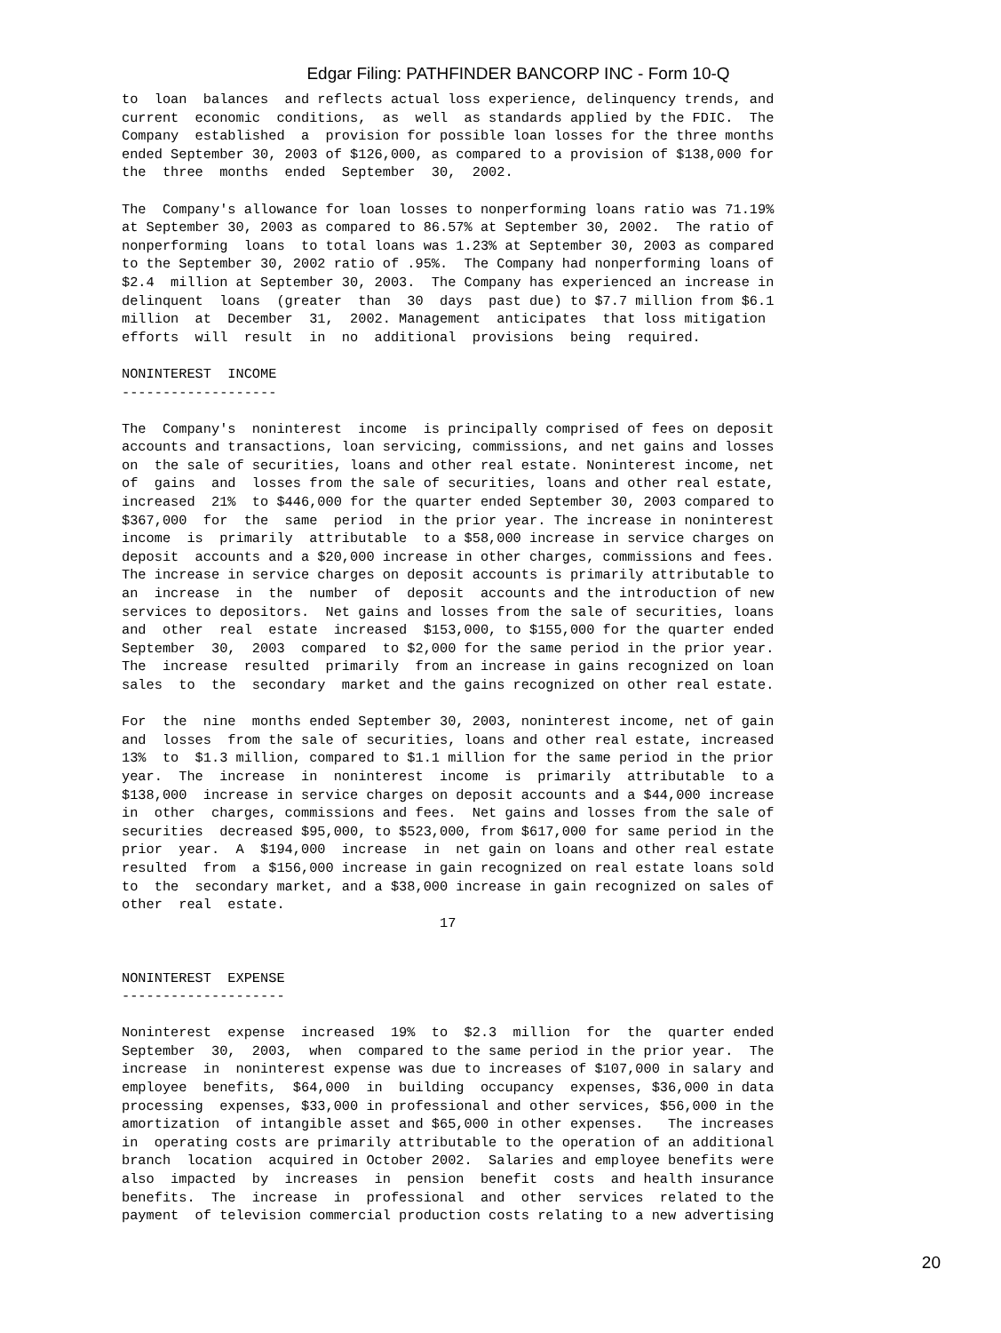Edgar Filing: PATHFINDER BANCORP INC - Form 10-Q
to  loan  balances  and reflects actual loss experience, delinquency trends, and
current  economic  conditions,  as  well  as standards applied by the FDIC.  The
Company  established  a  provision for possible loan losses for the three months
ended September 30, 2003 of $126,000, as compared to a provision of $138,000 for
the  three  months  ended  September  30,  2002.

The  Company's allowance for loan losses to nonperforming loans ratio was 71.19%
at September 30, 2003 as compared to 86.57% at September 30, 2002.  The ratio of
nonperforming  loans  to total loans was 1.23% at September 30, 2003 as compared
to the September 30, 2002 ratio of .95%.  The Company had nonperforming loans of
$2.4  million at September 30, 2003.  The Company has experienced an increase in
delinquent  loans  (greater  than  30  days  past due) to $7.7 million from $6.1
million  at  December  31,  2002. Management  anticipates  that loss mitigation
efforts  will  result  in  no  additional  provisions  being  required.

NONINTEREST  INCOME
-------------------

The  Company's  noninterest  income  is principally comprised of fees on deposit
accounts and transactions, loan servicing, commissions, and net gains and losses
on  the sale of securities, loans and other real estate. Noninterest income, net
of  gains  and  losses from the sale of securities, loans and other real estate,
increased  21%  to $446,000 for the quarter ended September 30, 2003 compared to
$367,000  for  the  same  period  in the prior year. The increase in noninterest
income  is  primarily  attributable  to a $58,000 increase in service charges on
deposit  accounts and a $20,000 increase in other charges, commissions and fees.
The increase in service charges on deposit accounts is primarily attributable to
an  increase  in  the  number  of  deposit  accounts and the introduction of new
services to depositors.  Net gains and losses from the sale of securities, loans
and  other  real  estate  increased  $153,000, to $155,000 for the quarter ended
September  30,  2003  compared  to $2,000 for the same period in the prior year.
The  increase  resulted  primarily  from an increase in gains recognized on loan
sales  to  the  secondary  market and the gains recognized on other real estate.

For  the  nine  months ended September 30, 2003, noninterest income, net of gain
and  losses  from the sale of securities, loans and other real estate, increased
13%  to  $1.3 million, compared to $1.1 million for the same period in the prior
year.  The  increase  in  noninterest  income  is  primarily  attributable  to a
$138,000  increase in service charges on deposit accounts and a $44,000 increase
in  other  charges, commissions and fees.  Net gains and losses from the sale of
securities  decreased $95,000, to $523,000, from $617,000 for same period in the
prior  year.  A  $194,000  increase  in  net gain on loans and other real estate
resulted  from  a $156,000 increase in gain recognized on real estate loans sold
to  the  secondary market, and a $38,000 increase in gain recognized on sales of
other  real  estate.
                                       17


NONINTEREST  EXPENSE
--------------------

Noninterest  expense  increased  19%  to  $2.3  million  for  the  quarter ended
September  30,  2003,  when  compared to the same period in the prior year.  The
increase  in  noninterest expense was due to increases of $107,000 in salary and
employee  benefits,  $64,000  in  building  occupancy  expenses, $36,000 in data
processing  expenses, $33,000 in professional and other services, $56,000 in the
amortization  of intangible asset and $65,000 in other expenses.   The increases
in  operating costs are primarily attributable to the operation of an additional
branch  location  acquired in October 2002.  Salaries and employee benefits were
also  impacted  by  increases  in  pension  benefit  costs  and health insurance
benefits.  The  increase  in  professional  and  other  services  related to the
payment  of television commercial production costs relating to a new advertising
20